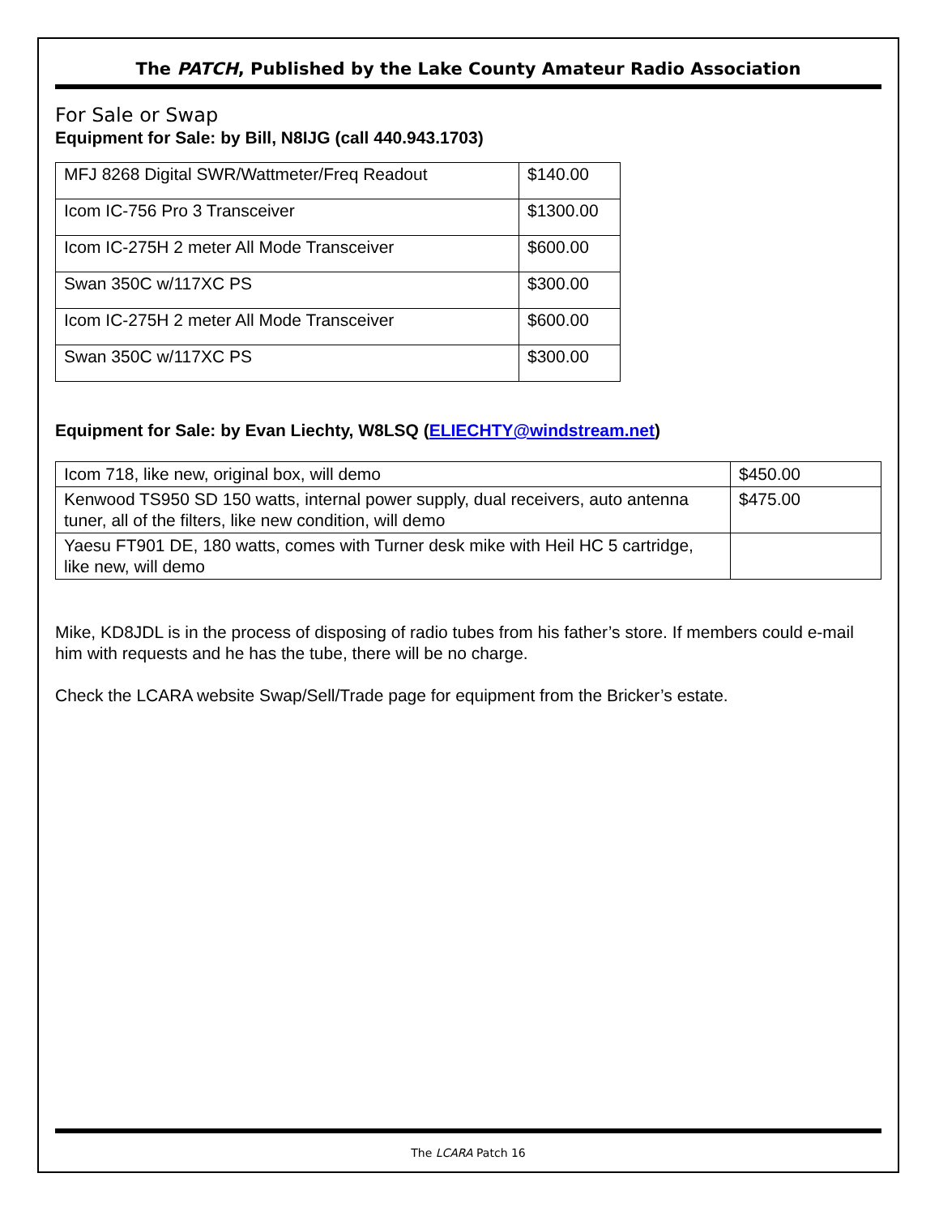The PATCH, Published by the Lake County Amateur Radio Association
For Sale or Swap
Equipment for Sale: by Bill, N8IJG (call 440.943.1703)
| MFJ 8268 Digital SWR/Wattmeter/Freq Readout | $140.00 |
| Icom IC-756 Pro 3 Transceiver | $1300.00 |
| Icom IC-275H 2 meter All Mode Transceiver | $600.00 |
| Swan 350C w/117XC PS | $300.00 |
| Icom IC-275H 2 meter All Mode Transceiver | $600.00 |
| Swan 350C w/117XC PS | $300.00 |
Equipment for Sale: by Evan Liechty, W8LSQ (ELIECHTY@windstream.net)
| Icom 718, like new, original box, will demo | $450.00 |
| Kenwood TS950 SD 150 watts, internal power supply, dual receivers, auto antenna tuner, all of the filters, like new condition, will demo | $475.00 |
| Yaesu FT901 DE, 180 watts, comes with Turner desk mike with Heil HC 5 cartridge, like new, will demo | |
Mike, KD8JDL is in the process of disposing of radio tubes from his father’s store. If members could e-mail him with requests and he has the tube, there will be no charge.
Check the LCARA website Swap/Sell/Trade page for equipment from the Bricker’s estate.
The LCARA Patch 16